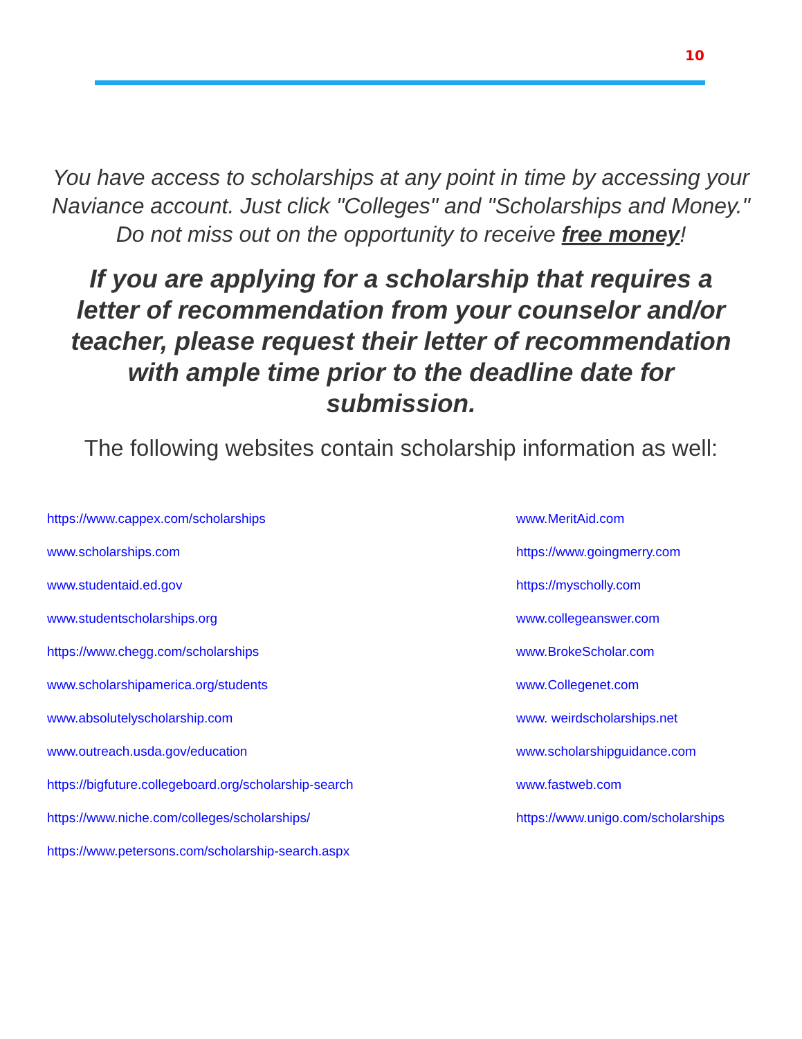10
You have access to scholarships at any point in time by accessing your Naviance account. Just click "Colleges" and "Scholarships and Money." Do not miss out on the opportunity to receive free money!
If you are applying for a scholarship that requires a letter of recommendation from your counselor and/or teacher, please request their letter of recommendation with ample time prior to the deadline date for submission.
The following websites contain scholarship information as well:
https://www.cappex.com/scholarships
www.scholarships.com
www.studentaid.ed.gov
www.studentscholarships.org
https://www.chegg.com/scholarships
www.scholarshipamerica.org/students
www.absolutelyscholarship.com
www.outreach.usda.gov/education
https://bigfuture.collegeboard.org/scholarship-search
https://www.niche.com/colleges/scholarships/
https://www.petersons.com/scholarship-search.aspx
www.MeritAid.com
https://www.goingmerry.com
https://myscholly.com
www.collegeanswer.com
www.BrokeScholar.com
www.Collegenet.com
www. weirdscholarships.net
www.scholarshipguidance.com
www.fastweb.com
https://www.unigo.com/scholarships